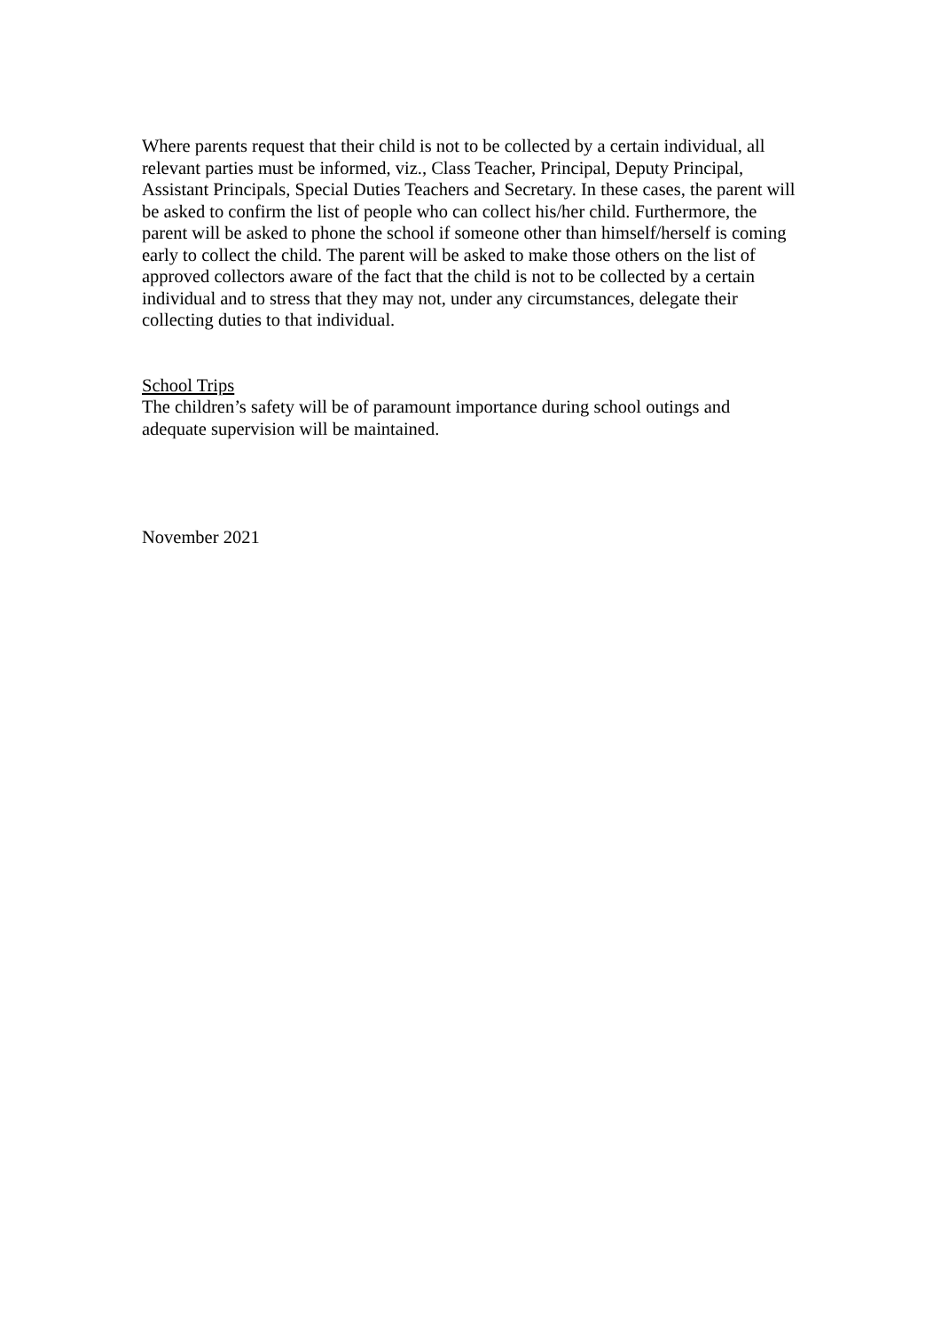Where parents request that their child is not to be collected by a certain individual, all relevant parties must be informed, viz., Class Teacher, Principal, Deputy Principal, Assistant Principals, Special Duties Teachers and Secretary. In these cases, the parent will be asked to confirm the list of people who can collect his/her child. Furthermore, the parent will be asked to phone the school if someone other than himself/herself is coming early to collect the child. The parent will be asked to make those others on the list of approved collectors aware of the fact that the child is not to be collected by a certain individual and to stress that they may not, under any circumstances, delegate their collecting duties to that individual.
School Trips
The children’s safety will be of paramount importance during school outings and adequate supervision will be maintained.
November 2021